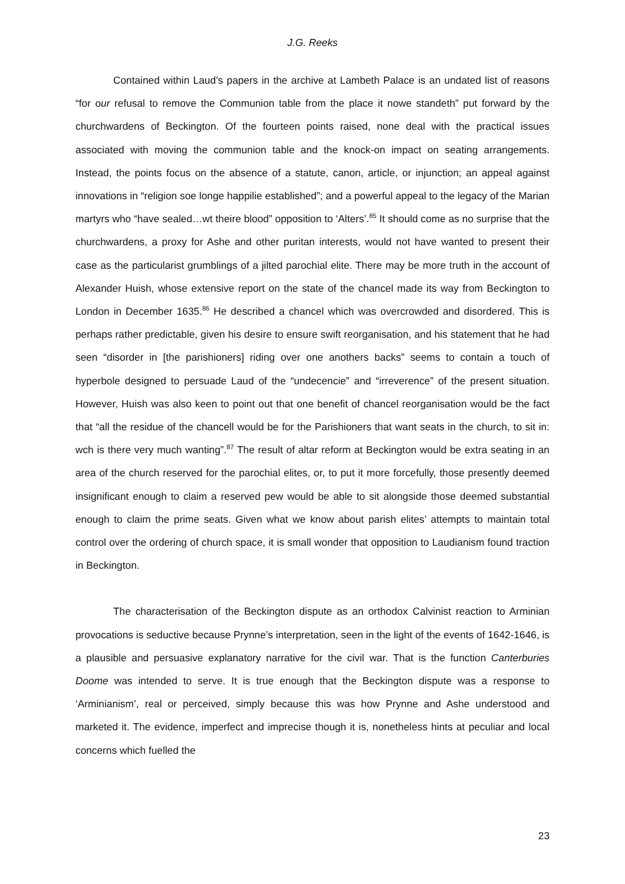J.G. Reeks
Contained within Laud’s papers in the archive at Lambeth Palace is an undated list of reasons “for our refusal to remove the Communion table from the place it nowe standeth” put forward by the churchwardens of Beckington. Of the fourteen points raised, none deal with the practical issues associated with moving the communion table and the knock-on impact on seating arrangements. Instead, the points focus on the absence of a statute, canon, article, or injunction; an appeal against innovations in “religion soe longe happilie established”; and a powerful appeal to the legacy of the Marian martyrs who “have sealed…wt theire blood” opposition to ‘Alters’.<sup>85</sup> It should come as no surprise that the churchwardens, a proxy for Ashe and other puritan interests, would not have wanted to present their case as the particularist grumblings of a jilted parochial elite. There may be more truth in the account of Alexander Huish, whose extensive report on the state of the chancel made its way from Beckington to London in December 1635.<sup>86</sup> He described a chancel which was overcrowded and disordered. This is perhaps rather predictable, given his desire to ensure swift reorganisation, and his statement that he had seen “disorder in [the parishioners] riding over one anothers backs” seems to contain a touch of hyperbole designed to persuade Laud of the “undecencie” and “irreverence” of the present situation. However, Huish was also keen to point out that one benefit of chancel reorganisation would be the fact that “all the residue of the chancell would be for the Parishioners that want seats in the church, to sit in: wch is there very much wanting”.<sup>87</sup> The result of altar reform at Beckington would be extra seating in an area of the church reserved for the parochial elites, or, to put it more forcefully, those presently deemed insignificant enough to claim a reserved pew would be able to sit alongside those deemed substantial enough to claim the prime seats. Given what we know about parish elites’ attempts to maintain total control over the ordering of church space, it is small wonder that opposition to Laudianism found traction in Beckington.
The characterisation of the Beckington dispute as an orthodox Calvinist reaction to Arminian provocations is seductive because Prynne’s interpretation, seen in the light of the events of 1642-1646, is a plausible and persuasive explanatory narrative for the civil war. That is the function Canterburies Doome was intended to serve. It is true enough that the Beckington dispute was a response to ‘Arminianism’, real or perceived, simply because this was how Prynne and Ashe understood and marketed it. The evidence, imperfect and imprecise though it is, nonetheless hints at peculiar and local concerns which fuelled the
23